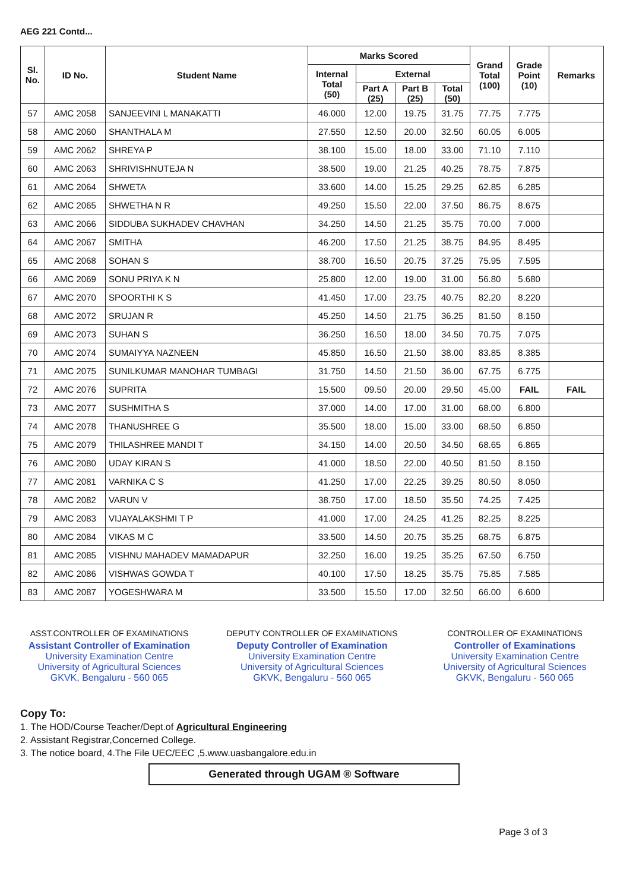AEG 221 Contd...
| Sl. No. | ID No. | Student Name | Marks Scored | | | | Grand Total (100) | Grade Point (10) | Remarks |
| --- | --- | --- | --- | --- | --- | --- | --- | --- | --- |
| | | | Internal Total (50) | External | | | | | |
| | | | | Part A (25) | Part B (25) | Total (50) | | | |
| 57 | AMC 2058 | SANJEEVINI L MANAKATTI | 46.000 | 12.00 | 19.75 | 31.75 | 77.75 | 7.775 | |
| 58 | AMC 2060 | SHANTHALA M | 27.550 | 12.50 | 20.00 | 32.50 | 60.05 | 6.005 | |
| 59 | AMC 2062 | SHREYA P | 38.100 | 15.00 | 18.00 | 33.00 | 71.10 | 7.110 | |
| 60 | AMC 2063 | SHRIVISHNUTEJA N | 38.500 | 19.00 | 21.25 | 40.25 | 78.75 | 7.875 | |
| 61 | AMC 2064 | SHWETA | 33.600 | 14.00 | 15.25 | 29.25 | 62.85 | 6.285 | |
| 62 | AMC 2065 | SHWETHA N R | 49.250 | 15.50 | 22.00 | 37.50 | 86.75 | 8.675 | |
| 63 | AMC 2066 | SIDDUBA SUKHADEV CHAVHAN | 34.250 | 14.50 | 21.25 | 35.75 | 70.00 | 7.000 | |
| 64 | AMC 2067 | SMITHA | 46.200 | 17.50 | 21.25 | 38.75 | 84.95 | 8.495 | |
| 65 | AMC 2068 | SOHAN S | 38.700 | 16.50 | 20.75 | 37.25 | 75.95 | 7.595 | |
| 66 | AMC 2069 | SONU PRIYA K N | 25.800 | 12.00 | 19.00 | 31.00 | 56.80 | 5.680 | |
| 67 | AMC 2070 | SPOORTHI K S | 41.450 | 17.00 | 23.75 | 40.75 | 82.20 | 8.220 | |
| 68 | AMC 2072 | SRUJAN R | 45.250 | 14.50 | 21.75 | 36.25 | 81.50 | 8.150 | |
| 69 | AMC 2073 | SUHAN S | 36.250 | 16.50 | 18.00 | 34.50 | 70.75 | 7.075 | |
| 70 | AMC 2074 | SUMAIYYA NAZNEEN | 45.850 | 16.50 | 21.50 | 38.00 | 83.85 | 8.385 | |
| 71 | AMC 2075 | SUNILKUMAR MANOHAR TUMBAGI | 31.750 | 14.50 | 21.50 | 36.00 | 67.75 | 6.775 | |
| 72 | AMC 2076 | SUPRITA | 15.500 | 09.50 | 20.00 | 29.50 | 45.00 | FAIL | FAIL |
| 73 | AMC 2077 | SUSHMITHA S | 37.000 | 14.00 | 17.00 | 31.00 | 68.00 | 6.800 | |
| 74 | AMC 2078 | THANUSHREE G | 35.500 | 18.00 | 15.00 | 33.00 | 68.50 | 6.850 | |
| 75 | AMC 2079 | THILASHREE MANDI T | 34.150 | 14.00 | 20.50 | 34.50 | 68.65 | 6.865 | |
| 76 | AMC 2080 | UDAY KIRAN S | 41.000 | 18.50 | 22.00 | 40.50 | 81.50 | 8.150 | |
| 77 | AMC 2081 | VARNIKA C S | 41.250 | 17.00 | 22.25 | 39.25 | 80.50 | 8.050 | |
| 78 | AMC 2082 | VARUN V | 38.750 | 17.00 | 18.50 | 35.50 | 74.25 | 7.425 | |
| 79 | AMC 2083 | VIJAYALAKSHMI T P | 41.000 | 17.00 | 24.25 | 41.25 | 82.25 | 8.225 | |
| 80 | AMC 2084 | VIKAS M C | 33.500 | 14.50 | 20.75 | 35.25 | 68.75 | 6.875 | |
| 81 | AMC 2085 | VISHNU MAHADEV MAMADAPUR | 32.250 | 16.00 | 19.25 | 35.25 | 67.50 | 6.750 | |
| 82 | AMC 2086 | VISHWAS GOWDA T | 40.100 | 17.50 | 18.25 | 35.75 | 75.85 | 7.585 | |
| 83 | AMC 2087 | YOGESHWARA M | 33.500 | 15.50 | 17.00 | 32.50 | 66.00 | 6.600 | |
ASST.CONTROLLER OF EXAMINATIONS
Assistant Controller of Examination
University Examination Centre
University of Agricultural Sciences
GKVK, Bengaluru - 560 065
DEPUTY CONTROLLER OF EXAMINATIONS
Deputy Controller of Examination
University Examination Centre
University of Agricultural Sciences
GKVK, Bengaluru - 560 065
CONTROLLER OF EXAMINATIONS
Controller of Examinations
University Examination Centre
University of Agricultural Sciences
GKVK, Bengaluru - 560 065
Copy To:
1. The HOD/Course Teacher/Dept.of Agricultural Engineering
2. Assistant Registrar,Concerned College.
3. The notice board, 4.The File UEC/EEC ,5.www.uasbangalore.edu.in
Generated through UGAM ® Software
Page 3 of 3